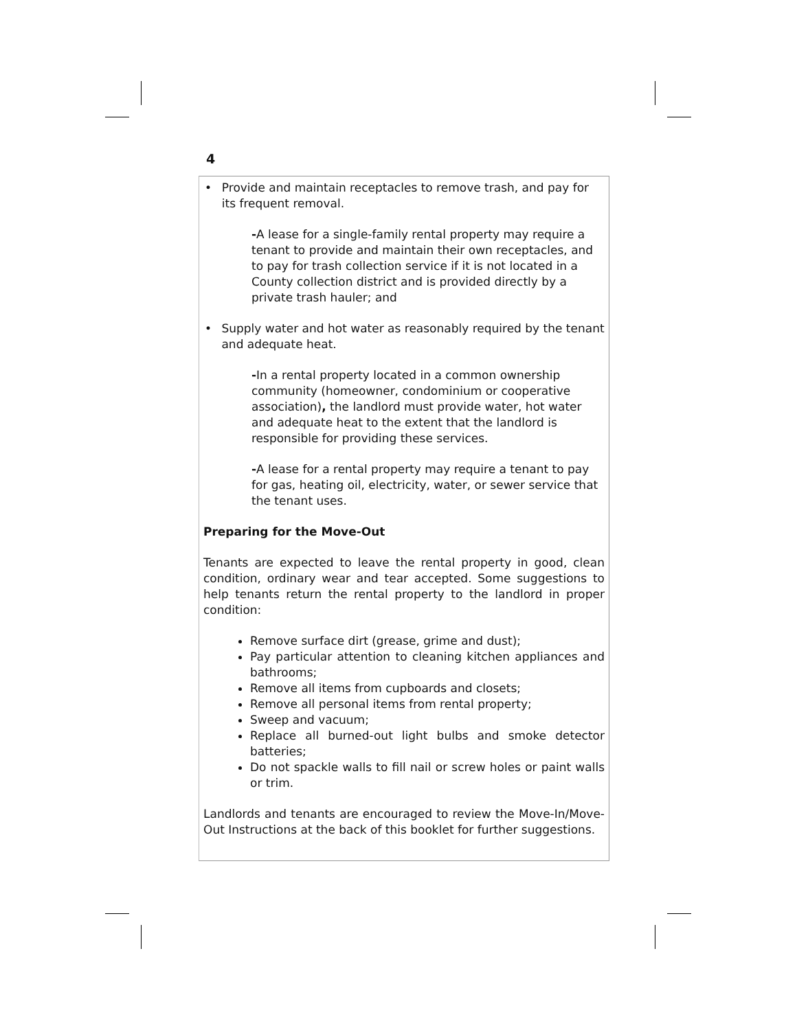4
• Provide and maintain receptacles to remove trash, and pay for its frequent removal.
-A lease for a single-family rental property may require a tenant to provide and maintain their own receptacles, and to pay for trash collection service if it is not located in a County collection district and is provided directly by a private trash hauler; and
• Supply water and hot water as reasonably required by the tenant and adequate heat.
-In a rental property located in a common ownership community (homeowner, condominium or cooperative association), the landlord must provide water, hot water and adequate heat to the extent that the landlord is responsible for providing these services.
-A lease for a rental property may require a tenant to pay for gas, heating oil, electricity, water, or sewer service that the tenant uses.
Preparing for the Move-Out
Tenants are expected to leave the rental property in good, clean condition, ordinary wear and tear accepted. Some suggestions to help tenants return the rental property to the landlord in proper condition:
Remove surface dirt (grease, grime and dust);
Pay particular attention to cleaning kitchen appliances and bathrooms;
Remove all items from cupboards and closets;
Remove all personal items from rental property;
Sweep and vacuum;
Replace all burned-out light bulbs and smoke detector batteries;
Do not spackle walls to fill nail or screw holes or paint walls or trim.
Landlords and tenants are encouraged to review the Move-In/Move-Out Instructions at the back of this booklet for further suggestions.